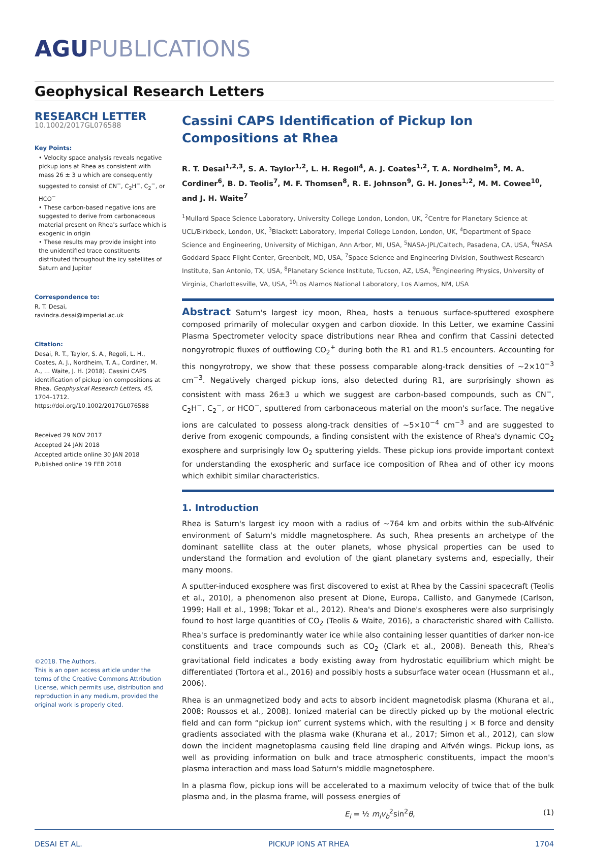AGUPUBLICATIONS
Geophysical Research Letters
RESEARCH LETTER
10.1002/2017GL076588
Key Points:
• Velocity space analysis reveals negative pickup ions at Rhea as consistent with mass 26 ± 3 u which are consequently suggested to consist of CN<sup>−</sup>, C<sub>2</sub>H<sup>−</sup>, C<sub>2</sub><sup>−</sup>, or HCO<sup>−</sup>
• These carbon-based negative ions are suggested to derive from carbonaceous material present on Rhea's surface which is exogenic in origin
• These results may provide insight into the unidentified trace constituents distributed throughout the icy satellites of Saturn and Jupiter
Correspondence to:
R. T. Desai,
ravindra.desai@imperial.ac.uk
Citation:
Desai, R. T., Taylor, S. A., Regoli, L. H., Coates, A. J., Nordheim, T. A., Cordiner, M. A., … Waite, J. H. (2018). Cassini CAPS identification of pickup ion compositions at Rhea. Geophysical Research Letters, 45, 1704–1712. https://doi.org/10.1002/2017GL076588
Received 29 NOV 2017
Accepted 24 JAN 2018
Accepted article online 30 JAN 2018
Published online 19 FEB 2018
©2018. The Authors.
This is an open access article under the terms of the Creative Commons Attribution License, which permits use, distribution and reproduction in any medium, provided the original work is properly cited.
Cassini CAPS Identification of Pickup Ion
Compositions at Rhea
R. T. Desai<sup>1,2,3</sup>, S. A. Taylor<sup>1,2</sup>, L. H. Regoli<sup>4</sup>, A. J. Coates<sup>1,2</sup>, T. A. Nordheim<sup>5</sup>, M. A. Cordiner<sup>6</sup>, B. D. Teolis<sup>7</sup>, M. F. Thomsen<sup>8</sup>, R. E. Johnson<sup>9</sup>, G. H. Jones<sup>1,2</sup>, M. M. Cowee<sup>10</sup>, and J. H. Waite<sup>7</sup>
<sup>1</sup> Mullard Space Science Laboratory, University College London, London, UK, <sup>2</sup>Centre for Planetary Science at UCL/Birkbeck, London, UK, <sup>3</sup>Blackett Laboratory, Imperial College London, London, UK, <sup>4</sup>Department of Space Science and Engineering, University of Michigan, Ann Arbor, MI, USA, <sup>5</sup>NASA-JPL/Caltech, Pasadena, CA, USA, <sup>6</sup>NASA Goddard Space Flight Center, Greenbelt, MD, USA, <sup>7</sup>Space Science and Engineering Division, Southwest Research Institute, San Antonio, TX, USA, <sup>8</sup>Planetary Science Institute, Tucson, AZ, USA, <sup>9</sup>Engineering Physics, University of Virginia, Charlottesville, VA, USA, <sup>10</sup>Los Alamos National Laboratory, Los Alamos, NM, USA
Abstract Saturn's largest icy moon, Rhea, hosts a tenuous surface-sputtered exosphere composed primarily of molecular oxygen and carbon dioxide. In this Letter, we examine Cassini Plasma Spectrometer velocity space distributions near Rhea and confirm that Cassini detected nongyrotropic fluxes of outflowing CO<sub>2</sub><sup>+</sup> during both the R1 and R1.5 encounters. Accounting for this nongyrotropy, we show that these possess comparable along-track densities of ∼2×10<sup>−3</sup> cm<sup>−3</sup>. Negatively charged pickup ions, also detected during R1, are surprisingly shown as consistent with mass 26±3 u which we suggest are carbon-based compounds, such as CN<sup>−</sup>, C<sub>2</sub>H<sup>−</sup>, C<sub>2</sub><sup>−</sup>, or HCO<sup>−</sup>, sputtered from carbonaceous material on the moon's surface. The negative ions are calculated to possess along-track densities of ∼5×10<sup>−4</sup> cm<sup>−3</sup> and are suggested to derive from exogenic compounds, a finding consistent with the existence of Rhea's dynamic CO<sub>2</sub> exosphere and surprisingly low O<sub>2</sub> sputtering yields. These pickup ions provide important context for understanding the exospheric and surface ice composition of Rhea and of other icy moons which exhibit similar characteristics.
1. Introduction
Rhea is Saturn's largest icy moon with a radius of ∼764 km and orbits within the sub-Alfvénic environment of Saturn's middle magnetosphere. As such, Rhea presents an archetype of the dominant satellite class at the outer planets, whose physical properties can be used to understand the formation and evolution of the giant planetary systems and, especially, their many moons.
A sputter-induced exosphere was first discovered to exist at Rhea by the Cassini spacecraft (Teolis et al., 2010), a phenomenon also present at Dione, Europa, Callisto, and Ganymede (Carlson, 1999; Hall et al., 1998; Tokar et al., 2012). Rhea's and Dione's exospheres were also surprisingly found to host large quantities of CO<sub>2</sub> (Teolis & Waite, 2016), a characteristic shared with Callisto. Rhea's surface is predominantly water ice while also containing lesser quantities of darker non-ice constituents and trace compounds such as CO<sub>2</sub> (Clark et al., 2008). Beneath this, Rhea's gravitational field indicates a body existing away from hydrostatic equilibrium which might be differentiated (Tortora et al., 2016) and possibly hosts a subsurface water ocean (Hussmann et al., 2006).
Rhea is an unmagnetized body and acts to absorb incident magnetodisk plasma (Khurana et al., 2008; Roussos et al., 2008). Ionized material can be directly picked up by the motional electric field and can form “pickup ion” current systems which, with the resulting j × B force and density gradients associated with the plasma wake (Khurana et al., 2017; Simon et al., 2012), can slow down the incident magnetoplasma causing field line draping and Alfvén wings. Pickup ions, as well as providing information on bulk and trace atmospheric constituents, impact the moon's plasma interaction and mass load Saturn's middle magnetosphere.
In a plasma flow, pickup ions will be accelerated to a maximum velocity of twice that of the bulk plasma and, in the plasma frame, will possess energies of
E<sub>i</sub> = ½ m<sub>i</sub>v<sub>b</sub><sup>2</sup>sin<sup>2</sup>θ, (1)
DESAI ET AL. PICKUP IONS AT RHEA 1704